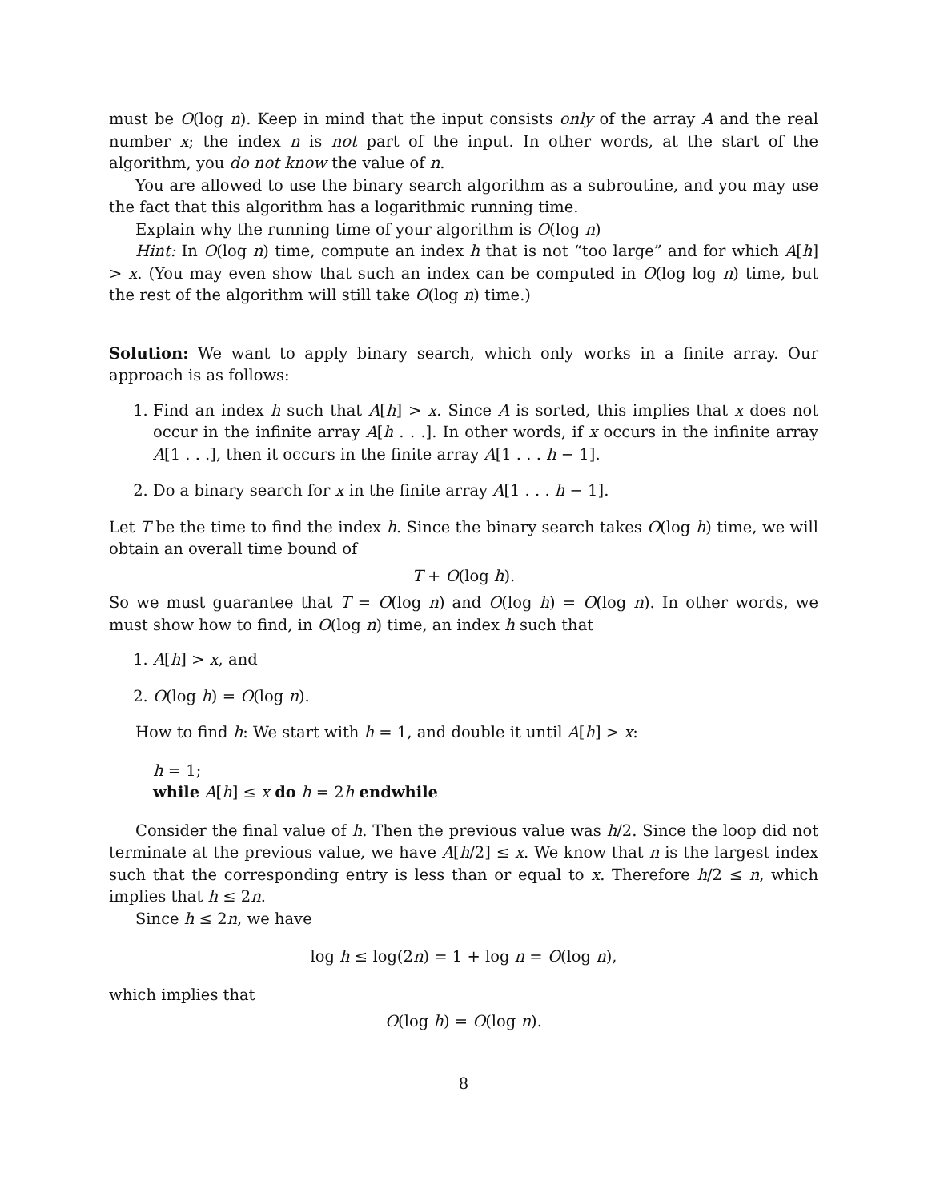must be O(log n). Keep in mind that the input consists only of the array A and the real number x; the index n is not part of the input. In other words, at the start of the algorithm, you do not know the value of n.
You are allowed to use the binary search algorithm as a subroutine, and you may use the fact that this algorithm has a logarithmic running time.
Explain why the running time of your algorithm is O(log n)
Hint: In O(log n) time, compute an index h that is not “too large” and for which A[h] > x. (You may even show that such an index can be computed in O(log log n) time, but the rest of the algorithm will still take O(log n) time.)
Solution: We want to apply binary search, which only works in a finite array. Our approach is as follows:
1. Find an index h such that A[h] > x. Since A is sorted, this implies that x does not occur in the infinite array A[h . . .]. In other words, if x occurs in the infinite array A[1 . . .], then it occurs in the finite array A[1 . . . h − 1].
2. Do a binary search for x in the finite array A[1 . . . h − 1].
Let T be the time to find the index h. Since the binary search takes O(log h) time, we will obtain an overall time bound of
T + O(log h).
So we must guarantee that T = O(log n) and O(log h) = O(log n). In other words, we must show how to find, in O(log n) time, an index h such that
1. A[h] > x, and
2. O(log h) = O(log n).
How to find h: We start with h = 1, and double it until A[h] > x:
h = 1;
while A[h] ≤ x do h = 2h endwhile
Consider the final value of h. Then the previous value was h/2. Since the loop did not terminate at the previous value, we have A[h/2] ≤ x. We know that n is the largest index such that the corresponding entry is less than or equal to x. Therefore h/2 ≤ n, which implies that h ≤ 2n.
Since h ≤ 2n, we have
log h ≤ log(2n) = 1 + log n = O(log n),
which implies that
O(log h) = O(log n).
8